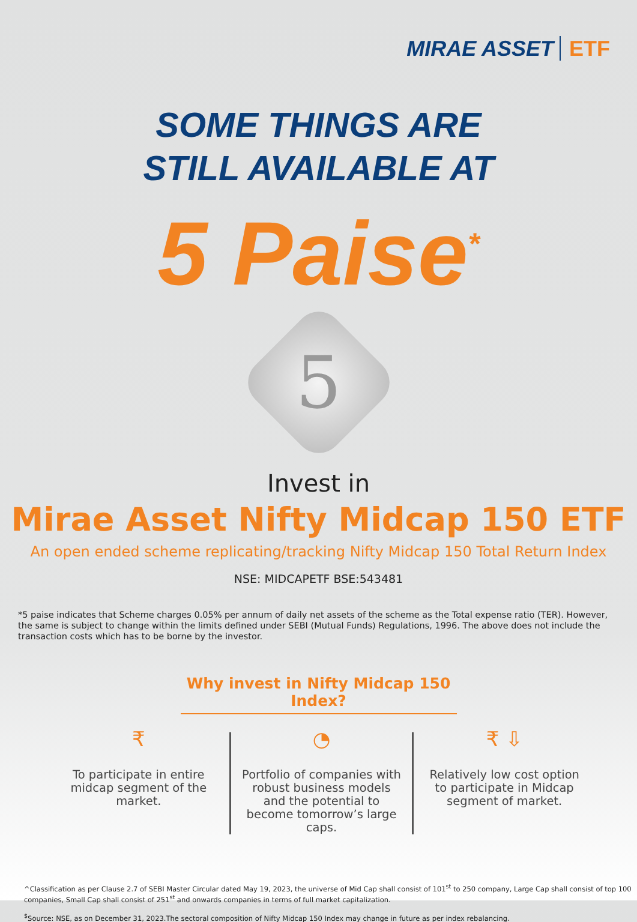MIRAE ASSET ETF
SOME THINGS ARE
STILL AVAILABLE AT
5 Paise<sup>*</sup>
5
Invest in
Mirae Asset Nifty Midcap 150 ETF
An open ended scheme replicating/tracking Nifty Midcap 150 Total Return Index
NSE: MIDCAPETF BSE:543481
*5 paise indicates that Scheme charges 0.05% per annum of daily net assets of the scheme as the Total expense ratio (TER). However, the same is subject to change within the limits defined under SEBI (Mutual Funds) Regulations, 1996. The above does not include the transaction costs which has to be borne by the investor.
Why invest in Nifty Midcap 150 Index?
₹
To participate in entire midcap segment of the market.
◔
Portfolio of companies with robust business models and the potential to become tomorrow’s large caps.
₹ ⇩
Relatively low cost option to participate in Midcap segment of market.
^Classification as per Clause 2.7 of SEBI Master Circular dated May 19, 2023, the universe of Mid Cap shall consist of 101<sup>st</sup> to 250 company, Large Cap shall consist of top 100 companies, Small Cap shall consist of 251<sup>st</sup> and onwards companies in terms of full market capitalization.
<sup>$</sup>Source: NSE, as on December 31, 2023.The sectoral composition of Nifty Midcap 150 Index may change in future as per index rebalancing.